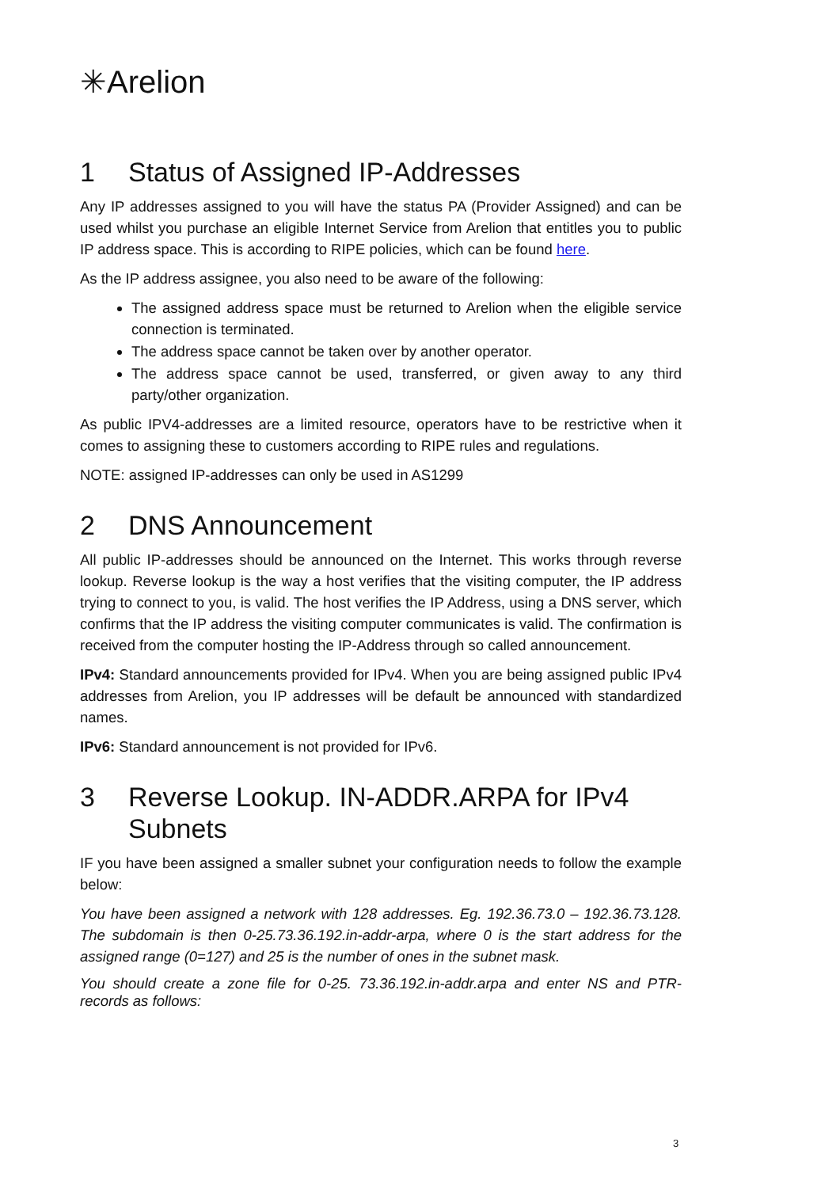✳Arelion
1 Status of Assigned IP-Addresses
Any IP addresses assigned to you will have the status PA (Provider Assigned) and can be used whilst you purchase an eligible Internet Service from Arelion that entitles you to public IP address space. This is according to RIPE policies, which can be found here.
As the IP address assignee, you also need to be aware of the following:
The assigned address space must be returned to Arelion when the eligible service connection is terminated.
The address space cannot be taken over by another operator.
The address space cannot be used, transferred, or given away to any third party/other organization.
As public IPV4-addresses are a limited resource, operators have to be restrictive when it comes to assigning these to customers according to RIPE rules and regulations.
NOTE: assigned IP-addresses can only be used in AS1299
2 DNS Announcement
All public IP-addresses should be announced on the Internet. This works through reverse lookup. Reverse lookup is the way a host verifies that the visiting computer, the IP address trying to connect to you, is valid. The host verifies the IP Address, using a DNS server, which confirms that the IP address the visiting computer communicates is valid. The confirmation is received from the computer hosting the IP-Address through so called announcement.
IPv4: Standard announcements provided for IPv4. When you are being assigned public IPv4 addresses from Arelion, you IP addresses will be default be announced with standardized names.
IPv6: Standard announcement is not provided for IPv6.
3 Reverse Lookup. IN-ADDR.ARPA for IPv4 Subnets
IF you have been assigned a smaller subnet your configuration needs to follow the example below:
You have been assigned a network with 128 addresses. Eg. 192.36.73.0 – 192.36.73.128. The subdomain is then 0-25.73.36.192.in-addr-arpa, where 0 is the start address for the assigned range (0=127) and 25 is the number of ones in the subnet mask.
You should create a zone file for 0-25. 73.36.192.in-addr.arpa and enter NS and PTR-records as follows:
3